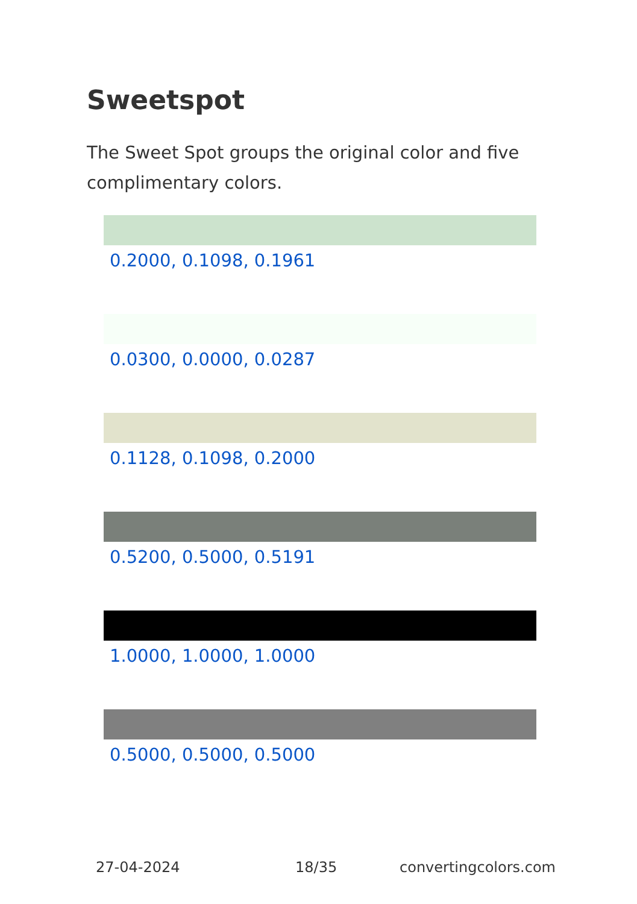Sweetspot
The Sweet Spot groups the original color and five complimentary colors.
0.2000, 0.1098, 0.1961
0.0300, 0.0000, 0.0287
0.1128, 0.1098, 0.2000
0.5200, 0.5000, 0.5191
1.0000, 1.0000, 1.0000
0.5000, 0.5000, 0.5000
27-04-2024 18/35 convertingcolors.com